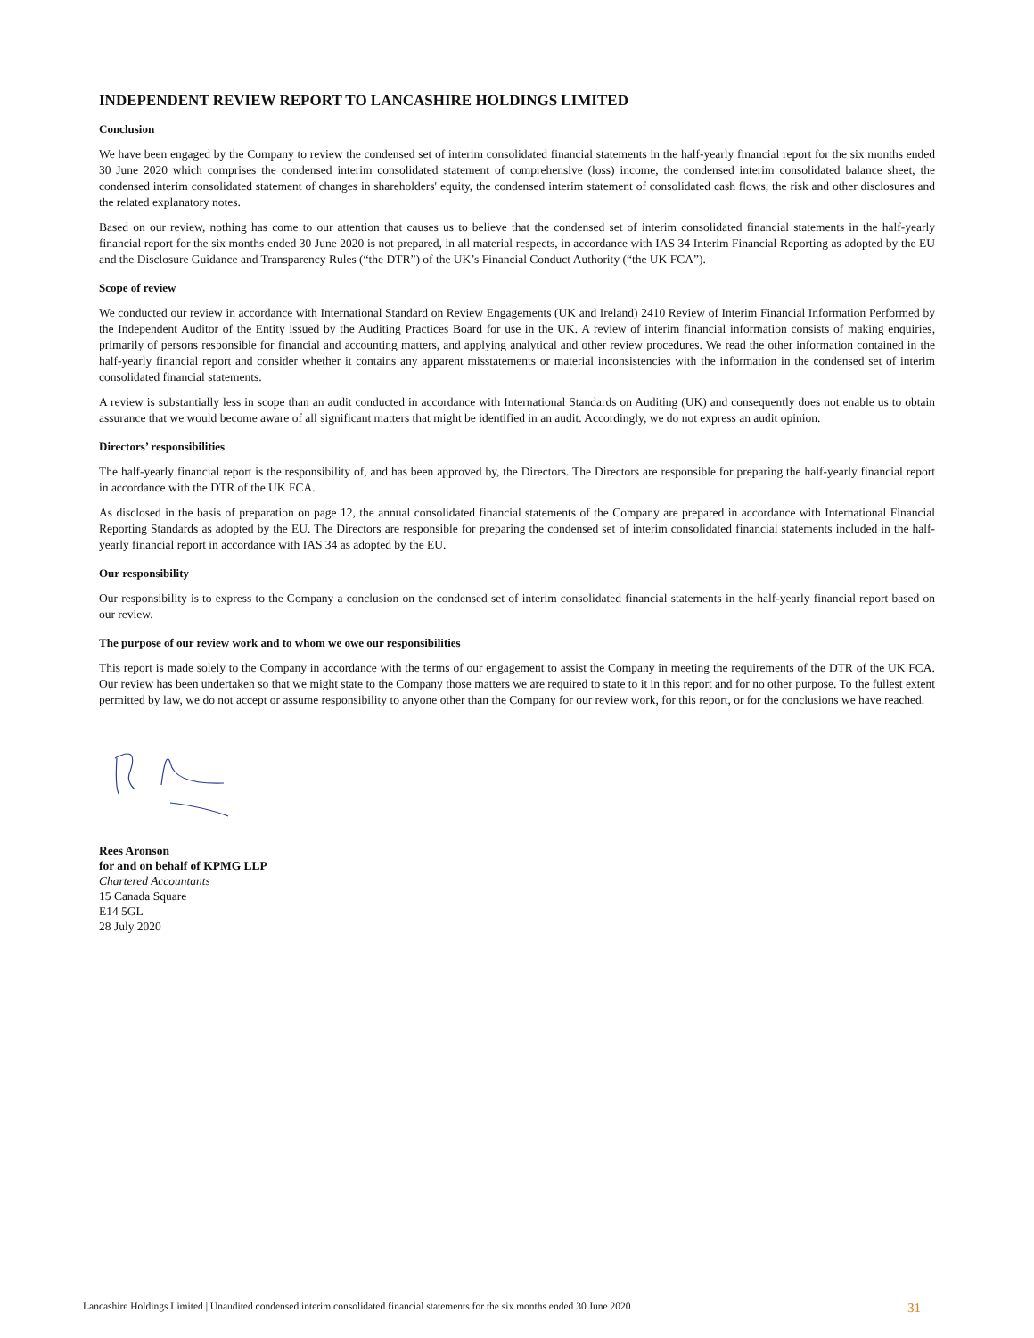INDEPENDENT REVIEW REPORT TO LANCASHIRE HOLDINGS LIMITED
Conclusion
We have been engaged by the Company to review the condensed set of interim consolidated financial statements in the half-yearly financial report for the six months ended 30 June 2020 which comprises the condensed interim consolidated statement of comprehensive (loss) income, the condensed interim consolidated balance sheet, the condensed interim consolidated statement of changes in shareholders' equity, the condensed interim statement of consolidated cash flows, the risk and other disclosures and the related explanatory notes.
Based on our review, nothing has come to our attention that causes us to believe that the condensed set of interim consolidated financial statements in the half-yearly financial report for the six months ended 30 June 2020 is not prepared, in all material respects, in accordance with IAS 34 Interim Financial Reporting as adopted by the EU and the Disclosure Guidance and Transparency Rules (“the DTR”) of the UK’s Financial Conduct Authority (“the UK FCA”).
Scope of review
We conducted our review in accordance with International Standard on Review Engagements (UK and Ireland) 2410 Review of Interim Financial Information Performed by the Independent Auditor of the Entity issued by the Auditing Practices Board for use in the UK. A review of interim financial information consists of making enquiries, primarily of persons responsible for financial and accounting matters, and applying analytical and other review procedures. We read the other information contained in the half-yearly financial report and consider whether it contains any apparent misstatements or material inconsistencies with the information in the condensed set of interim consolidated financial statements.
A review is substantially less in scope than an audit conducted in accordance with International Standards on Auditing (UK) and consequently does not enable us to obtain assurance that we would become aware of all significant matters that might be identified in an audit. Accordingly, we do not express an audit opinion.
Directors’ responsibilities
The half-yearly financial report is the responsibility of, and has been approved by, the Directors. The Directors are responsible for preparing the half-yearly financial report in accordance with the DTR of the UK FCA.
As disclosed in the basis of preparation on page 12, the annual consolidated financial statements of the Company are prepared in accordance with International Financial Reporting Standards as adopted by the EU. The Directors are responsible for preparing the condensed set of interim consolidated financial statements included in the half-yearly financial report in accordance with IAS 34 as adopted by the EU.
Our responsibility
Our responsibility is to express to the Company a conclusion on the condensed set of interim consolidated financial statements in the half-yearly financial report based on our review.
The purpose of our review work and to whom we owe our responsibilities
This report is made solely to the Company in accordance with the terms of our engagement to assist the Company in meeting the requirements of the DTR of the UK FCA. Our review has been undertaken so that we might state to the Company those matters we are required to state to it in this report and for no other purpose. To the fullest extent permitted by law, we do not accept or assume responsibility to anyone other than the Company for our review work, for this report, or for the conclusions we have reached.
Rees Aronson
for and on behalf of KPMG LLP
Chartered Accountants
15 Canada Square
E14 5GL
28 July 2020
Lancashire Holdings Limited | Unaudited condensed interim consolidated financial statements for the six months ended 30 June 2020 31